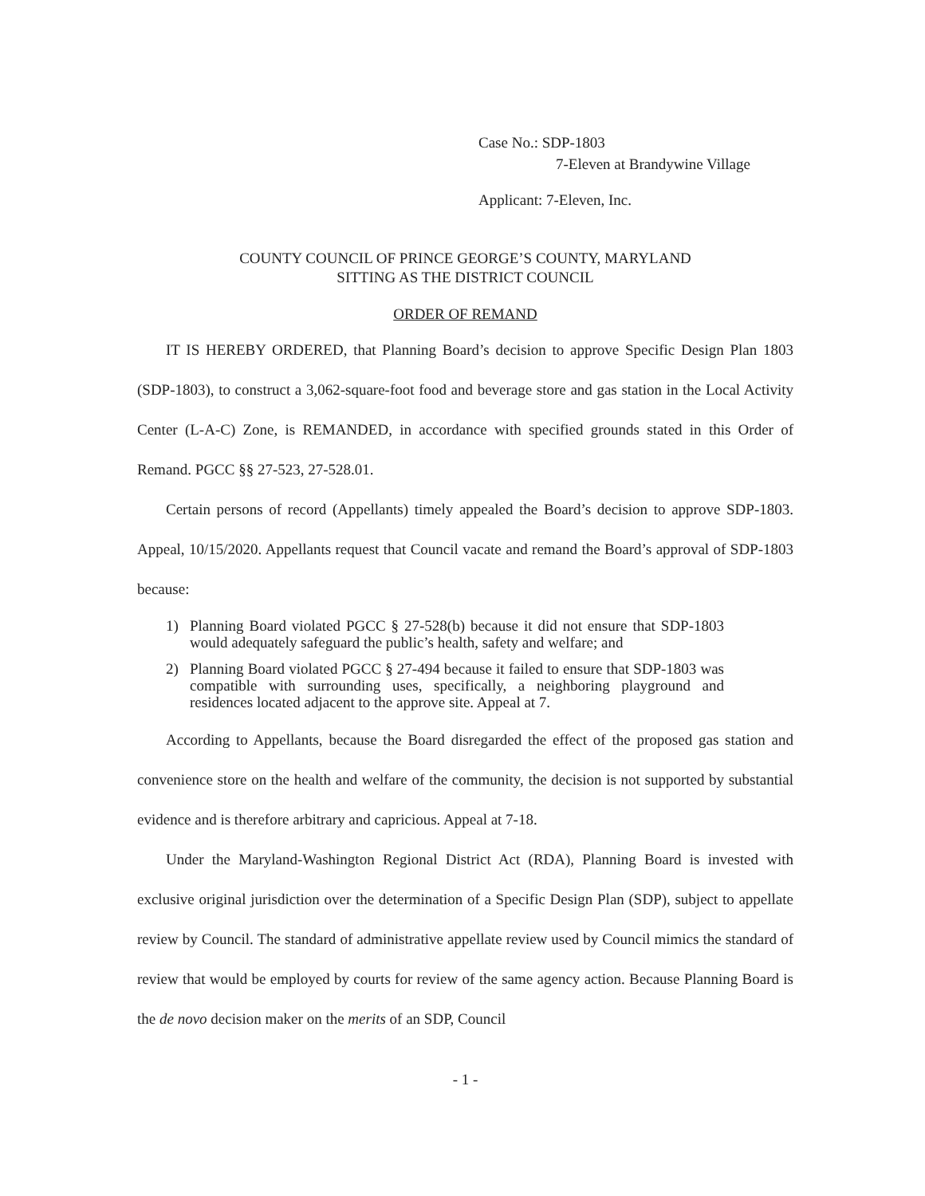Case No.: SDP-1803
7-Eleven at Brandywine Village
Applicant: 7-Eleven, Inc.
COUNTY COUNCIL OF PRINCE GEORGE’S COUNTY, MARYLAND
SITTING AS THE DISTRICT COUNCIL
ORDER OF REMAND
IT IS HEREBY ORDERED, that Planning Board’s decision to approve Specific Design Plan 1803 (SDP-1803), to construct a 3,062-square-foot food and beverage store and gas station in the Local Activity Center (L-A-C) Zone, is REMANDED, in accordance with specified grounds stated in this Order of Remand. PGCC §§ 27-523, 27-528.01.
Certain persons of record (Appellants) timely appealed the Board’s decision to approve SDP-1803. Appeal, 10/15/2020. Appellants request that Council vacate and remand the Board’s approval of SDP-1803 because:
1) Planning Board violated PGCC § 27-528(b) because it did not ensure that SDP-1803 would adequately safeguard the public’s health, safety and welfare; and
2) Planning Board violated PGCC § 27-494 because it failed to ensure that SDP-1803 was compatible with surrounding uses, specifically, a neighboring playground and residences located adjacent to the approve site. Appeal at 7.
According to Appellants, because the Board disregarded the effect of the proposed gas station and convenience store on the health and welfare of the community, the decision is not supported by substantial evidence and is therefore arbitrary and capricious. Appeal at 7-18.
Under the Maryland-Washington Regional District Act (RDA), Planning Board is invested with exclusive original jurisdiction over the determination of a Specific Design Plan (SDP), subject to appellate review by Council. The standard of administrative appellate review used by Council mimics the standard of review that would be employed by courts for review of the same agency action. Because Planning Board is the de novo decision maker on the merits of an SDP, Council
- 1 -